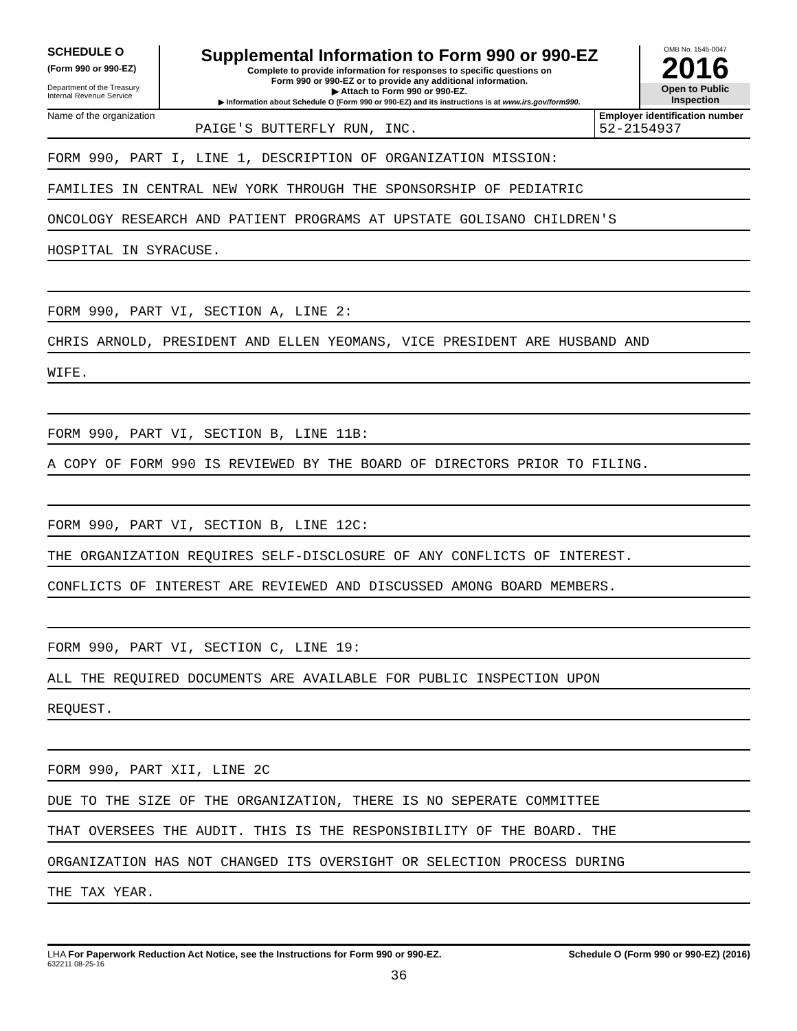SCHEDULE O
(Form 990 or 990-EZ)
Department of the Treasury
Internal Revenue Service
Supplemental Information to Form 990 or 990-EZ
Complete to provide information for responses to specific questions on
Form 990 or 990-EZ or to provide any additional information.
▶ Attach to Form 990 or 990-EZ.
▶ Information about Schedule O (Form 990 or 990-EZ) and its instructions is at www.irs.gov/form990.
OMB No. 1545-0047
2016
Open to Public
Inspection
Name of the organization
PAIGE'S BUTTERFLY RUN, INC.
Employer identification number
52-2154937
FORM 990, PART I, LINE 1, DESCRIPTION OF ORGANIZATION MISSION:
FAMILIES IN CENTRAL NEW YORK THROUGH THE SPONSORSHIP OF PEDIATRIC
ONCOLOGY RESEARCH AND PATIENT PROGRAMS AT UPSTATE GOLISANO CHILDREN'S
HOSPITAL IN SYRACUSE.
FORM 990, PART VI, SECTION A, LINE 2:
CHRIS ARNOLD, PRESIDENT AND ELLEN YEOMANS, VICE PRESIDENT ARE HUSBAND AND
WIFE.
FORM 990, PART VI, SECTION B, LINE 11B:
A COPY OF FORM 990 IS REVIEWED BY THE BOARD OF DIRECTORS PRIOR TO FILING.
FORM 990, PART VI, SECTION B, LINE 12C:
THE ORGANIZATION REQUIRES SELF-DISCLOSURE OF ANY CONFLICTS OF INTEREST.
CONFLICTS OF INTEREST ARE REVIEWED AND DISCUSSED AMONG BOARD MEMBERS.
FORM 990, PART VI, SECTION C, LINE 19:
ALL THE REQUIRED DOCUMENTS ARE AVAILABLE FOR PUBLIC INSPECTION UPON
REQUEST.
FORM 990, PART XII, LINE 2C
DUE TO THE SIZE OF THE ORGANIZATION, THERE IS NO SEPERATE COMMITTEE
THAT OVERSEES THE AUDIT. THIS IS THE RESPONSIBILITY OF THE BOARD. THE
ORGANIZATION HAS NOT CHANGED ITS OVERSIGHT OR SELECTION PROCESS DURING
THE TAX YEAR.
LHA For Paperwork Reduction Act Notice, see the Instructions for Form 990 or 990-EZ. Schedule O (Form 990 or 990-EZ) (2016)
632211 08-25-16
36